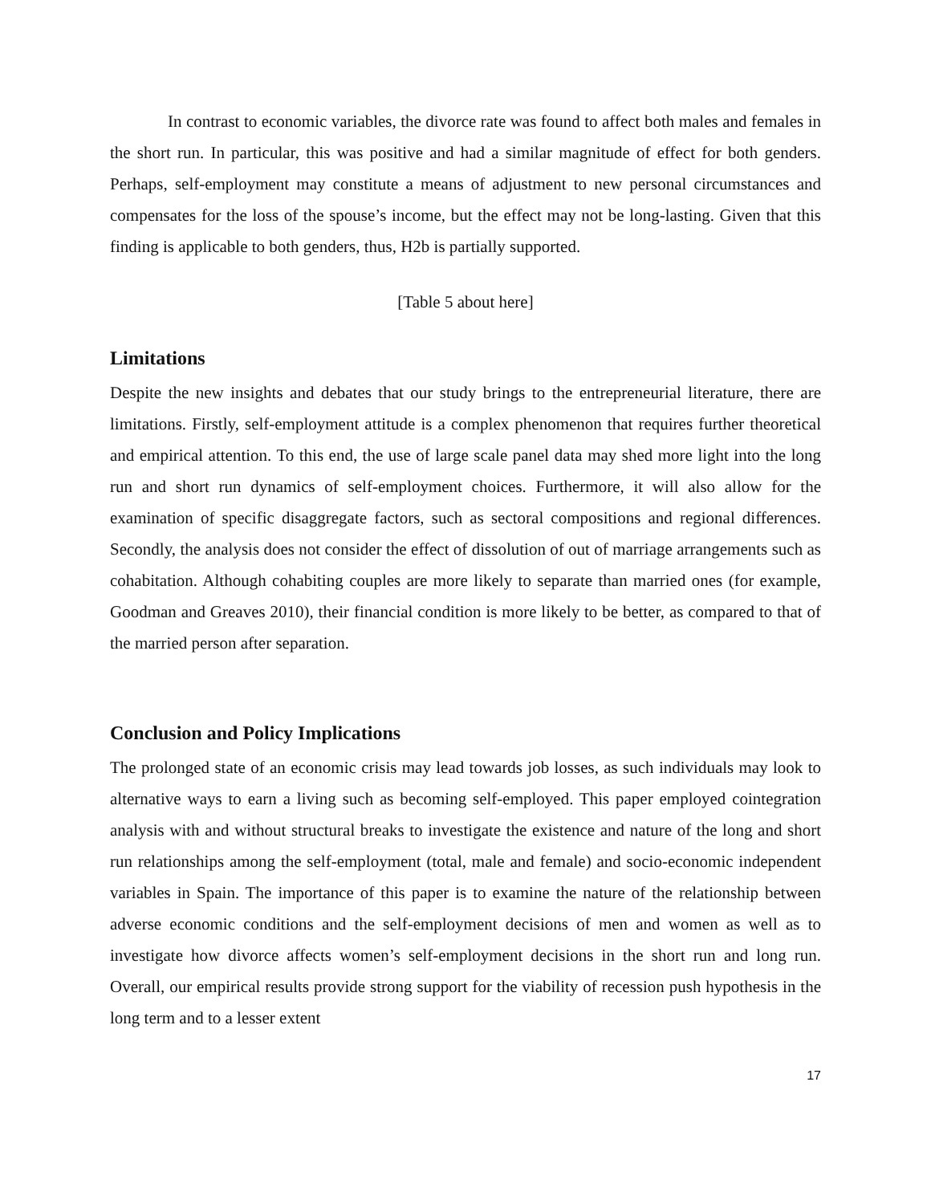In contrast to economic variables, the divorce rate was found to affect both males and females in the short run. In particular, this was positive and had a similar magnitude of effect for both genders. Perhaps, self-employment may constitute a means of adjustment to new personal circumstances and compensates for the loss of the spouse’s income, but the effect may not be long-lasting. Given that this finding is applicable to both genders, thus, H2b is partially supported.
[Table 5 about here]
Limitations
Despite the new insights and debates that our study brings to the entrepreneurial literature, there are limitations. Firstly, self-employment attitude is a complex phenomenon that requires further theoretical and empirical attention. To this end, the use of large scale panel data may shed more light into the long run and short run dynamics of self-employment choices. Furthermore, it will also allow for the examination of specific disaggregate factors, such as sectoral compositions and regional differences. Secondly, the analysis does not consider the effect of dissolution of out of marriage arrangements such as cohabitation. Although cohabiting couples are more likely to separate than married ones (for example, Goodman and Greaves 2010), their financial condition is more likely to be better, as compared to that of the married person after separation.
Conclusion and Policy Implications
The prolonged state of an economic crisis may lead towards job losses, as such individuals may look to alternative ways to earn a living such as becoming self-employed. This paper employed cointegration analysis with and without structural breaks to investigate the existence and nature of the long and short run relationships among the self-employment (total, male and female) and socio-economic independent variables in Spain. The importance of this paper is to examine the nature of the relationship between adverse economic conditions and the self-employment decisions of men and women as well as to investigate how divorce affects women’s self-employment decisions in the short run and long run. Overall, our empirical results provide strong support for the viability of recession push hypothesis in the long term and to a lesser extent
17